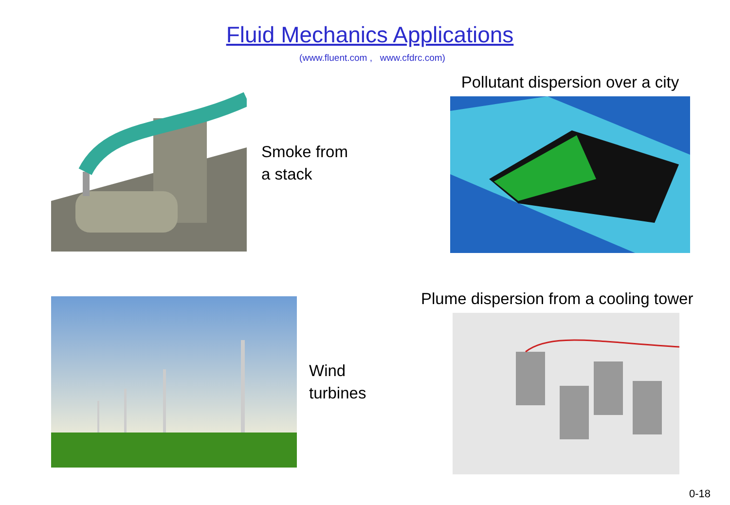Fluid Mechanics Applications
(www.fluent.com , www.cfdrc.com)
Smoke from
a stack
Pollutant dispersion over a city
Wind
turbines
Plume dispersion from a cooling tower
0-18